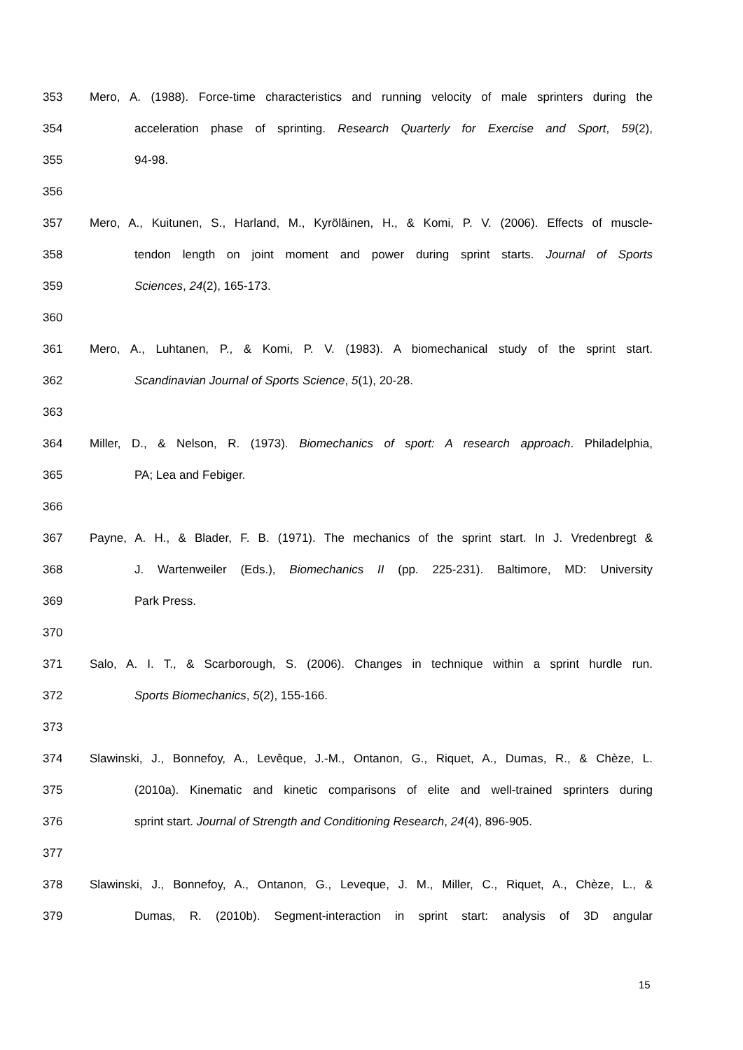353 Mero, A. (1988). Force-time characteristics and running velocity of male sprinters during the
354 acceleration phase of sprinting. Research Quarterly for Exercise and Sport, 59(2),
355 94-98.
356
357 Mero, A., Kuitunen, S., Harland, M., Kyröläinen, H., & Komi, P. V. (2006). Effects of muscle-
358 tendon length on joint moment and power during sprint starts. Journal of Sports
359 Sciences, 24(2), 165-173.
360
361 Mero, A., Luhtanen, P., & Komi, P. V. (1983). A biomechanical study of the sprint start.
362 Scandinavian Journal of Sports Science, 5(1), 20-28.
363
364 Miller, D., & Nelson, R. (1973). Biomechanics of sport: A research approach. Philadelphia,
365 PA; Lea and Febiger.
366
367 Payne, A. H., & Blader, F. B. (1971). The mechanics of the sprint start. In J. Vredenbregt &
368 J. Wartenweiler (Eds.), Biomechanics II (pp. 225-231). Baltimore, MD: University
369 Park Press.
370
371 Salo, A. I. T., & Scarborough, S. (2006). Changes in technique within a sprint hurdle run.
372 Sports Biomechanics, 5(2), 155-166.
373
374 Slawinski, J., Bonnefoy, A., Levêque, J.-M., Ontanon, G., Riquet, A., Dumas, R., & Chèze, L.
375 (2010a). Kinematic and kinetic comparisons of elite and well-trained sprinters during
376 sprint start. Journal of Strength and Conditioning Research, 24(4), 896-905.
377
378 Slawinski, J., Bonnefoy, A., Ontanon, G., Leveque, J. M., Miller, C., Riquet, A., Chèze, L., &
379 Dumas, R. (2010b). Segment-interaction in sprint start: analysis of 3D angular
15